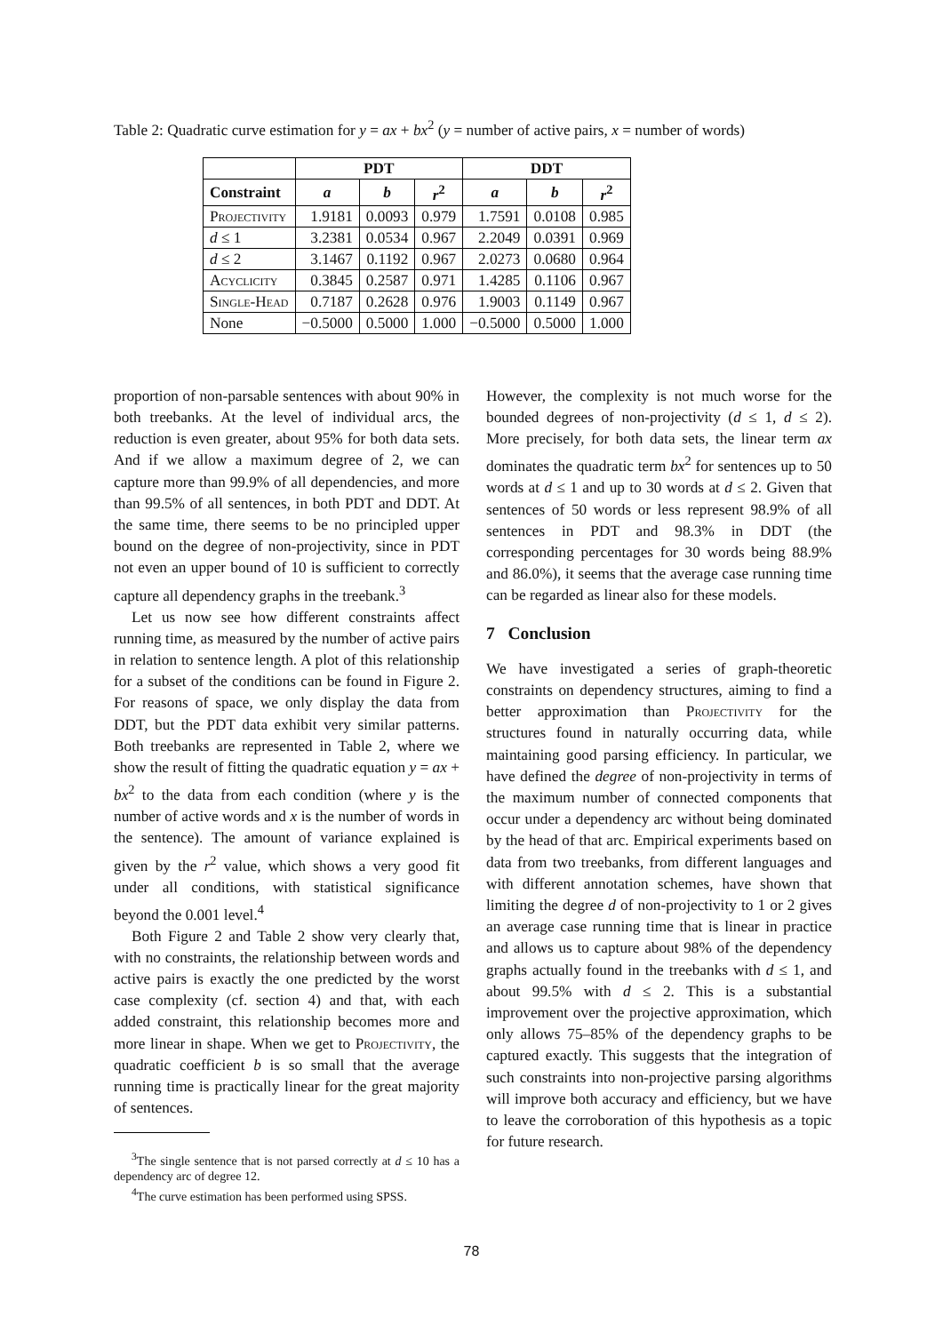Table 2: Quadratic curve estimation for y = ax + bx<sup>2</sup> (y = number of active pairs, x = number of words)
| | PDT | | | DDT | | |
| --- | --- | --- | --- | --- | --- | --- |
| Constraint | a | b | r<sup>2</sup> | a | b | r<sup>2</sup> |
| Projectivity | 1.9181 | 0.0093 | 0.979 | 1.7591 | 0.0108 | 0.985 |
| d ≤ 1 | 3.2381 | 0.0534 | 0.967 | 2.2049 | 0.0391 | 0.969 |
| d ≤ 2 | 3.1467 | 0.1192 | 0.967 | 2.0273 | 0.0680 | 0.964 |
| Acyclicity | 0.3845 | 0.2587 | 0.971 | 1.4285 | 0.1106 | 0.967 |
| Single-Head | 0.7187 | 0.2628 | 0.976 | 1.9003 | 0.1149 | 0.967 |
| None | −0.5000 | 0.5000 | 1.000 | −0.5000 | 0.5000 | 1.000 |
proportion of non-parsable sentences with about 90% in both treebanks. At the level of individual arcs, the reduction is even greater, about 95% for both data sets. And if we allow a maximum degree of 2, we can capture more than 99.9% of all dependencies, and more than 99.5% of all sentences, in both PDT and DDT. At the same time, there seems to be no principled upper bound on the degree of non-projectivity, since in PDT not even an upper bound of 10 is sufficient to correctly capture all dependency graphs in the treebank.<sup>3</sup>
Let us now see how different constraints affect running time, as measured by the number of active pairs in relation to sentence length. A plot of this relationship for a subset of the conditions can be found in Figure 2. For reasons of space, we only display the data from DDT, but the PDT data exhibit very similar patterns. Both treebanks are represented in Table 2, where we show the result of fitting the quadratic equation y = ax + bx<sup>2</sup> to the data from each condition (where y is the number of active words and x is the number of words in the sentence). The amount of variance explained is given by the r<sup>2</sup> value, which shows a very good fit under all conditions, with statistical significance beyond the 0.001 level.<sup>4</sup>
Both Figure 2 and Table 2 show very clearly that, with no constraints, the relationship between words and active pairs is exactly the one predicted by the worst case complexity (cf. section 4) and that, with each added constraint, this relationship becomes more and more linear in shape. When we get to Projectivity, the quadratic coefficient b is so small that the average running time is practically linear for the great majority of sentences.
<sup>3</sup> The single sentence that is not parsed correctly at d ≤ 10 has a dependency arc of degree 12.
<sup>4</sup> The curve estimation has been performed using SPSS.
However, the complexity is not much worse for the bounded degrees of non-projectivity (d ≤ 1, d ≤ 2). More precisely, for both data sets, the linear term ax dominates the quadratic term bx<sup>2</sup> for sentences up to 50 words at d ≤ 1 and up to 30 words at d ≤ 2. Given that sentences of 50 words or less represent 98.9% of all sentences in PDT and 98.3% in DDT (the corresponding percentages for 30 words being 88.9% and 86.0%), it seems that the average case running time can be regarded as linear also for these models.
7 Conclusion
We have investigated a series of graph-theoretic constraints on dependency structures, aiming to find a better approximation than Projectivity for the structures found in naturally occurring data, while maintaining good parsing efficiency. In particular, we have defined the degree of non-projectivity in terms of the maximum number of connected components that occur under a dependency arc without being dominated by the head of that arc. Empirical experiments based on data from two treebanks, from different languages and with different annotation schemes, have shown that limiting the degree d of non-projectivity to 1 or 2 gives an average case running time that is linear in practice and allows us to capture about 98% of the dependency graphs actually found in the treebanks with d ≤ 1, and about 99.5% with d ≤ 2. This is a substantial improvement over the projective approximation, which only allows 75–85% of the dependency graphs to be captured exactly. This suggests that the integration of such constraints into non-projective parsing algorithms will improve both accuracy and efficiency, but we have to leave the corroboration of this hypothesis as a topic for future research.
78